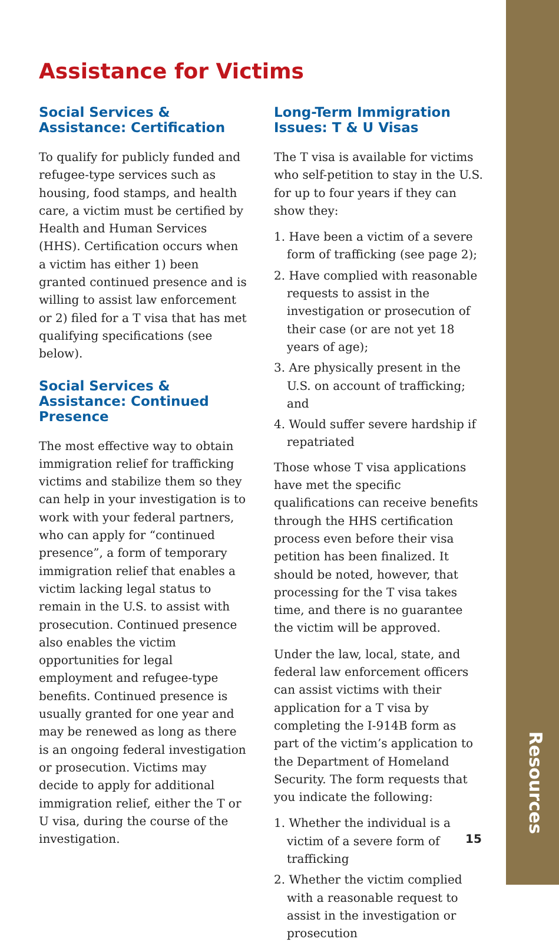Resources
Assistance for Victims
Social Services & Assistance: Certification
To qualify for publicly funded and refugee-type services such as housing, food stamps, and health care, a victim must be certified by Health and Human Services (HHS). Certification occurs when a victim has either 1) been granted continued presence and is willing to assist law enforcement or 2) filed for a T visa that has met qualifying specifications (see below).
Social Services & Assistance: Continued Presence
The most effective way to obtain immigration relief for trafficking victims and stabilize them so they can help in your investigation is to work with your federal partners, who can apply for “continued presence”, a form of temporary immigration relief that enables a victim lacking legal status to remain in the U.S. to assist with prosecution. Continued presence also enables the victim opportunities for legal employment and refugee-type benefits. Continued presence is usually granted for one year and may be renewed as long as there is an ongoing federal investigation or prosecution. Victims may decide to apply for additional immigration relief, either the T or U visa, during the course of the investigation.
Long-Term Immigration Issues: T & U Visas
The T visa is available for victims who self-petition to stay in the U.S. for up to four years if they can show they:
1. Have been a victim of a severe form of trafficking (see page 2);
2. Have complied with reasonable requests to assist in the investigation or prosecution of their case (or are not yet 18 years of age);
3. Are physically present in the U.S. on account of trafficking; and
4. Would suffer severe hardship if repatriated
Those whose T visa applications have met the specific qualifications can receive benefits through the HHS certification process even before their visa petition has been finalized. It should be noted, however, that processing for the T visa takes time, and there is no guarantee the victim will be approved.
Under the law, local, state, and federal law enforcement officers can assist victims with their application for a T visa by completing the I-914B form as part of the victim’s application to the Department of Homeland Security. The form requests that you indicate the following:
1. Whether the individual is a victim of a severe form of trafficking
2. Whether the victim complied with a reasonable request to assist in the investigation or prosecution
15